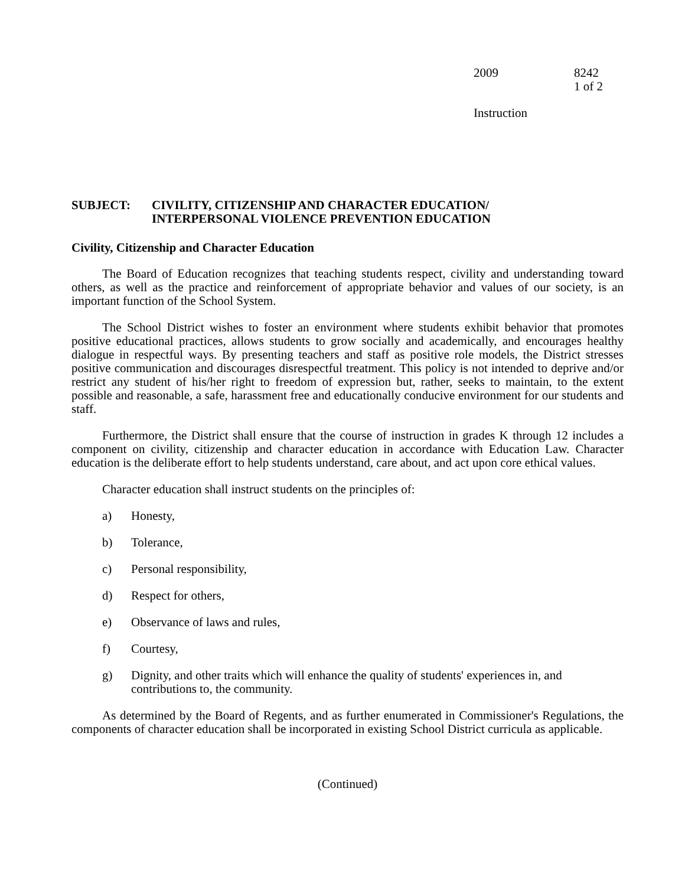2009 8242
1 of 2
Instruction
SUBJECT: CIVILITY, CITIZENSHIP AND CHARACTER EDUCATION/
INTERPERSONAL VIOLENCE PREVENTION EDUCATION
Civility, Citizenship and Character Education
The Board of Education recognizes that teaching students respect, civility and understanding toward others, as well as the practice and reinforcement of appropriate behavior and values of our society, is an important function of the School System.
The School District wishes to foster an environment where students exhibit behavior that promotes positive educational practices, allows students to grow socially and academically, and encourages healthy dialogue in respectful ways. By presenting teachers and staff as positive role models, the District stresses positive communication and discourages disrespectful treatment. This policy is not intended to deprive and/or restrict any student of his/her right to freedom of expression but, rather, seeks to maintain, to the extent possible and reasonable, a safe, harassment free and educationally conducive environment for our students and staff.
Furthermore, the District shall ensure that the course of instruction in grades K through 12 includes a component on civility, citizenship and character education in accordance with Education Law. Character education is the deliberate effort to help students understand, care about, and act upon core ethical values.
Character education shall instruct students on the principles of:
a) Honesty,
b) Tolerance,
c) Personal responsibility,
d) Respect for others,
e) Observance of laws and rules,
f) Courtesy,
g) Dignity, and other traits which will enhance the quality of students' experiences in, and contributions to, the community.
As determined by the Board of Regents, and as further enumerated in Commissioner's Regulations, the components of character education shall be incorporated in existing School District curricula as applicable.
(Continued)